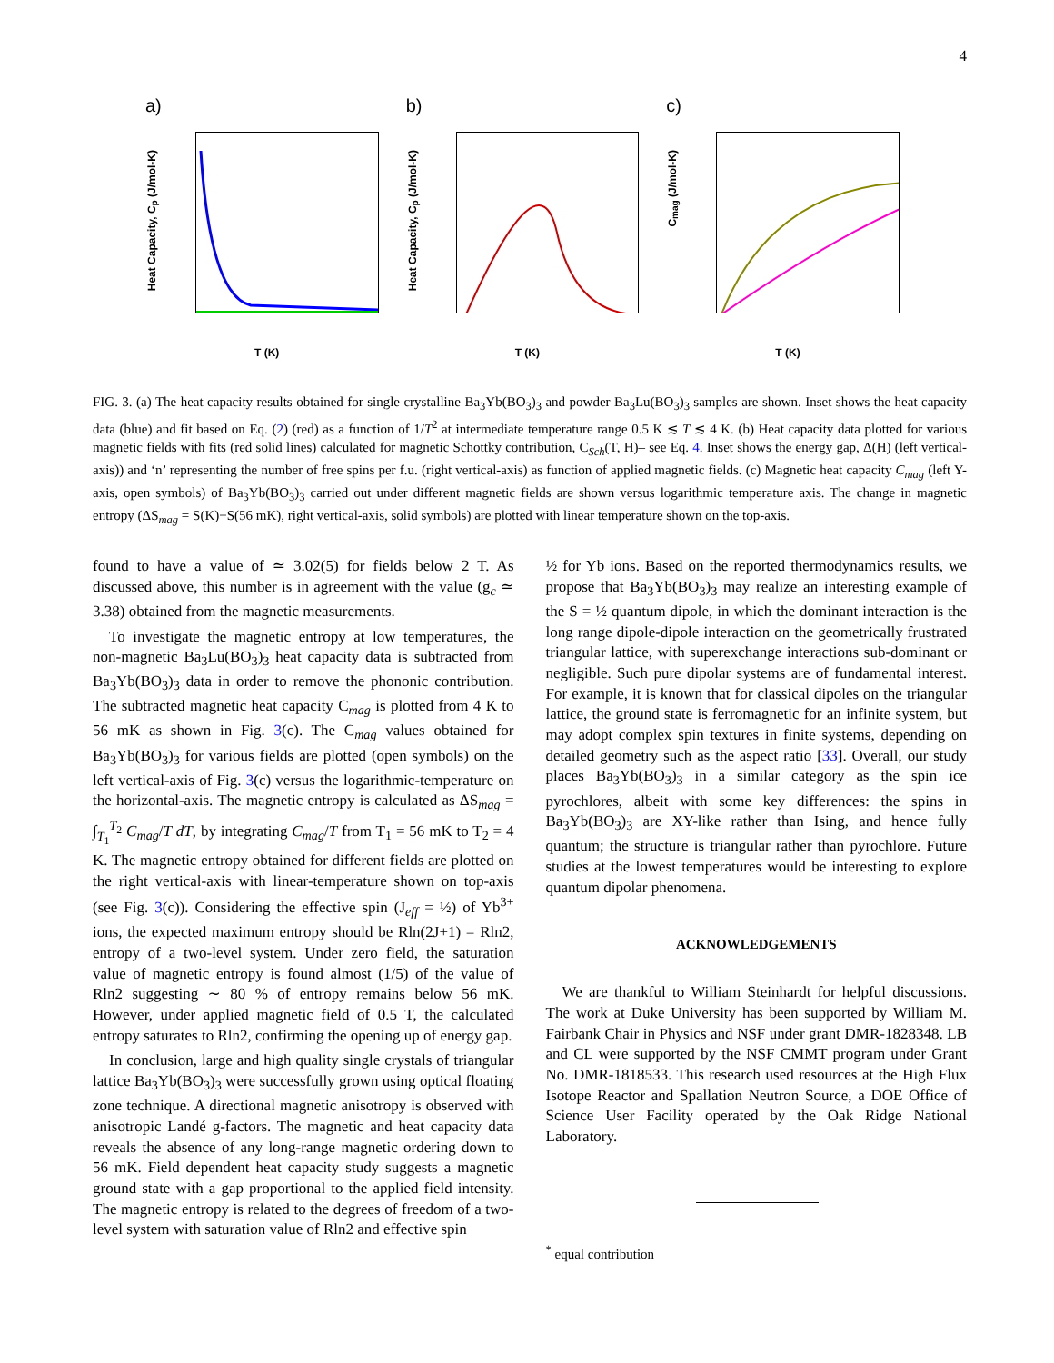4
a)
Heat Capacity, C<sub>p</sub> (J/mol-K)
T (K)
b)
Heat Capacity, C<sub>p</sub> (J/mol-K)
T (K)
c)
C<sub>mag</sub> (J/mol-K)
T (K)
FIG. 3. (a) The heat capacity results obtained for single crystalline Ba<sub>3</sub>Yb(BO<sub>3</sub>)<sub>3</sub> and powder Ba<sub>3</sub>Lu(BO<sub>3</sub>)<sub>3</sub> samples are shown. Inset shows the heat capacity data (blue) and fit based on Eq. (2) (red) as a function of 1/T<sup>2</sup> at intermediate temperature range 0.5 K ≲ T ≲ 4 K. (b) Heat capacity data plotted for various magnetic fields with fits (red solid lines) calculated for magnetic Schottky contribution, C<sub>Sch</sub>(T, H)– see Eq. 4. Inset shows the energy gap, Δ(H) (left vertical- axis)) and ‘n’ representing the number of free spins per f.u. (right vertical-axis) as function of applied magnetic fields. (c) Magnetic heat capacity C<sub>mag</sub> (left Y-axis, open symbols) of Ba<sub>3</sub>Yb(BO<sub>3</sub>)<sub>3</sub> carried out under different magnetic fields are shown versus logarithmic temperature axis. The change in magnetic entropy (ΔS<sub>mag</sub> = S(K)−S(56 mK), right vertical-axis, solid symbols) are plotted with linear temperature shown on the top-axis.
found to have a value of ≃ 3.02(5) for fields below 2 T. As discussed above, this number is in agreement with the value (g<sub>c</sub> ≃ 3.38) obtained from the magnetic measurements.
To investigate the magnetic entropy at low temperatures, the non-magnetic Ba<sub>3</sub>Lu(BO<sub>3</sub>)<sub>3</sub> heat capacity data is subtracted from Ba<sub>3</sub>Yb(BO<sub>3</sub>)<sub>3</sub> data in order to remove the phononic contribution. The subtracted magnetic heat capacity C<sub>mag</sub> is plotted from 4 K to 56 mK as shown in Fig. 3(c). The C<sub>mag</sub> values obtained for Ba<sub>3</sub>Yb(BO<sub>3</sub>)<sub>3</sub> for various fields are plotted (open symbols) on the left vertical-axis of Fig. 3(c) versus the logarithmic-temperature on the horizontal-axis. The magnetic entropy is calculated as ΔS<sub>mag</sub> = ∫<sub>T<sub>1</sub></sub><sup>T<sub>2</sub></sup> C<sub>mag</sub>/T dT, by integrating C<sub>mag</sub>/T from T<sub>1</sub> = 56 mK to T<sub>2</sub> = 4 K. The magnetic entropy obtained for different fields are plotted on the right vertical-axis with linear-temperature shown on top-axis (see Fig. 3(c)). Considering the effective spin (J<sub>eff</sub> = ½) of Yb<sup>3+</sup> ions, the expected maximum entropy should be Rln(2J+1) = Rln2, entropy of a two-level system. Under zero field, the saturation value of magnetic entropy is found almost (1/5) of the value of Rln2 suggesting ∼ 80 % of entropy remains below 56 mK. However, under applied magnetic field of 0.5 T, the calculated entropy saturates to Rln2, confirming the opening up of energy gap.
In conclusion, large and high quality single crystals of triangular lattice Ba<sub>3</sub>Yb(BO<sub>3</sub>)<sub>3</sub> were successfully grown using optical floating zone technique. A directional magnetic anisotropy is observed with anisotropic Landé g-factors. The magnetic and heat capacity data reveals the absence of any long-range magnetic ordering down to 56 mK. Field dependent heat capacity study suggests a magnetic ground state with a gap proportional to the applied field intensity. The magnetic entropy is related to the degrees of freedom of a two-level system with saturation value of Rln2 and effective spin
½ for Yb ions. Based on the reported thermodynamics results, we propose that Ba<sub>3</sub>Yb(BO<sub>3</sub>)<sub>3</sub> may realize an interesting example of the S = ½ quantum dipole, in which the dominant interaction is the long range dipole-dipole interaction on the geometrically frustrated triangular lattice, with superexchange interactions sub-dominant or negligible. Such pure dipolar systems are of fundamental interest. For example, it is known that for classical dipoles on the triangular lattice, the ground state is ferromagnetic for an infinite system, but may adopt complex spin textures in finite systems, depending on detailed geometry such as the aspect ratio [33]. Overall, our study places Ba<sub>3</sub>Yb(BO<sub>3</sub>)<sub>3</sub> in a similar category as the spin ice pyrochlores, albeit with some key differences: the spins in Ba<sub>3</sub>Yb(BO<sub>3</sub>)<sub>3</sub> are XY-like rather than Ising, and hence fully quantum; the structure is triangular rather than pyrochlore. Future studies at the lowest temperatures would be interesting to explore quantum dipolar phenomena.
ACKNOWLEDGEMENTS
We are thankful to William Steinhardt for helpful discussions. The work at Duke University has been supported by William M. Fairbank Chair in Physics and NSF under grant DMR-1828348. LB and CL were supported by the NSF CMMT program under Grant No. DMR-1818533. This research used resources at the High Flux Isotope Reactor and Spallation Neutron Source, a DOE Office of Science User Facility operated by the Oak Ridge National Laboratory.
<sup>*</sup> equal contribution